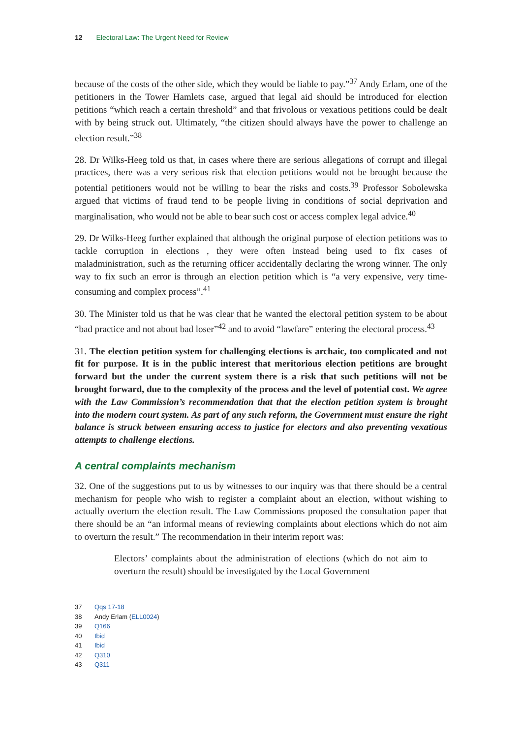12 Electoral Law: The Urgent Need for Review
because of the costs of the other side, which they would be liable to pay.”<sup>37</sup> Andy Erlam, one of the petitioners in the Tower Hamlets case, argued that legal aid should be introduced for election petitions “which reach a certain threshold” and that frivolous or vexatious petitions could be dealt with by being struck out. Ultimately, “the citizen should always have the power to challenge an election result.”<sup>38</sup>
28. Dr Wilks-Heeg told us that, in cases where there are serious allegations of corrupt and illegal practices, there was a very serious risk that election petitions would not be brought because the potential petitioners would not be willing to bear the risks and costs.<sup>39</sup> Professor Sobolewska argued that victims of fraud tend to be people living in conditions of social deprivation and marginalisation, who would not be able to bear such cost or access complex legal advice.<sup>40</sup>
29. Dr Wilks-Heeg further explained that although the original purpose of election petitions was to tackle corruption in elections , they were often instead being used to fix cases of maladministration, such as the returning officer accidentally declaring the wrong winner. The only way to fix such an error is through an election petition which is “a very expensive, very time-consuming and complex process”.<sup>41</sup>
30. The Minister told us that he was clear that he wanted the electoral petition system to be about “bad practice and not about bad loser”<sup>42</sup> and to avoid “lawfare” entering the electoral process.<sup>43</sup>
31. The election petition system for challenging elections is archaic, too complicated and not fit for purpose. It is in the public interest that meritorious election petitions are brought forward but the under the current system there is a risk that such petitions will not be brought forward, due to the complexity of the process and the level of potential cost. We agree with the Law Commission’s recommendation that that the election petition system is brought into the modern court system. As part of any such reform, the Government must ensure the right balance is struck between ensuring access to justice for electors and also preventing vexatious attempts to challenge elections.
A central complaints mechanism
32. One of the suggestions put to us by witnesses to our inquiry was that there should be a central mechanism for people who wish to register a complaint about an election, without wishing to actually overturn the election result. The Law Commissions proposed the consultation paper that there should be an “an informal means of reviewing complaints about elections which do not aim to overturn the result.” The recommendation in their interim report was:
Electors’ complaints about the administration of elections (which do not aim to overturn the result) should be investigated by the Local Government
37 Qqs 17-18
38 Andy Erlam (ELL0024)
39 Q166
40 Ibid
41 Ibid
42 Q310
43 Q311